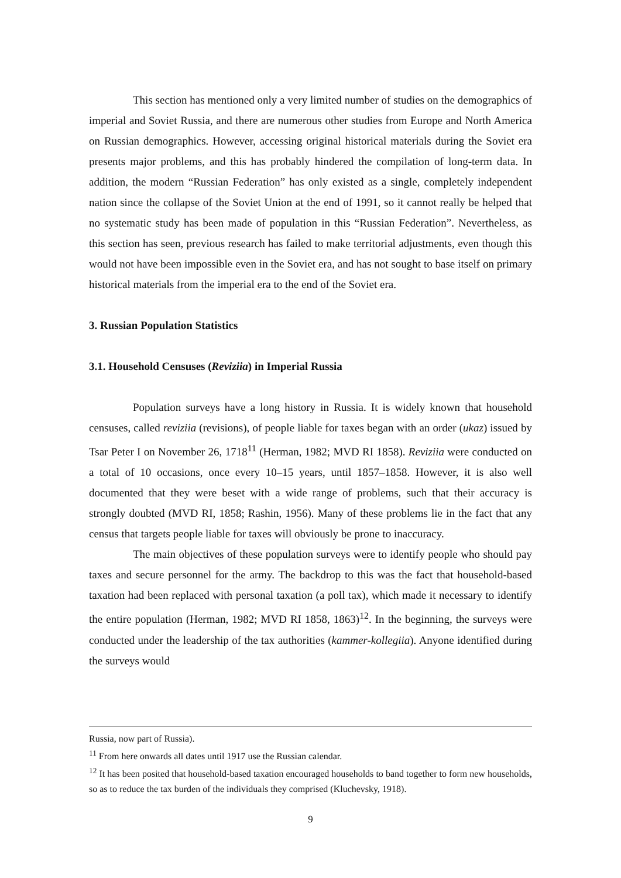This section has mentioned only a very limited number of studies on the demographics of imperial and Soviet Russia, and there are numerous other studies from Europe and North America on Russian demographics. However, accessing original historical materials during the Soviet era presents major problems, and this has probably hindered the compilation of long-term data. In addition, the modern “Russian Federation” has only existed as a single, completely independent nation since the collapse of the Soviet Union at the end of 1991, so it cannot really be helped that no systematic study has been made of population in this “Russian Federation”. Nevertheless, as this section has seen, previous research has failed to make territorial adjustments, even though this would not have been impossible even in the Soviet era, and has not sought to base itself on primary historical materials from the imperial era to the end of the Soviet era.
3. Russian Population Statistics
3.1. Household Censuses (Reviziia) in Imperial Russia
Population surveys have a long history in Russia. It is widely known that household censuses, called reviziia (revisions), of people liable for taxes began with an order (ukaz) issued by Tsar Peter I on November 26, 1718<sup>11</sup> (Herman, 1982; MVD RI 1858). Reviziia were conducted on a total of 10 occasions, once every 10–15 years, until 1857–1858. However, it is also well documented that they were beset with a wide range of problems, such that their accuracy is strongly doubted (MVD RI, 1858; Rashin, 1956). Many of these problems lie in the fact that any census that targets people liable for taxes will obviously be prone to inaccuracy.
The main objectives of these population surveys were to identify people who should pay taxes and secure personnel for the army. The backdrop to this was the fact that household-based taxation had been replaced with personal taxation (a poll tax), which made it necessary to identify the entire population (Herman, 1982; MVD RI 1858, 1863)<sup>12</sup>. In the beginning, the surveys were conducted under the leadership of the tax authorities (kammer-kollegiia). Anyone identified during the surveys would
Russia, now part of Russia).
<sup>11</sup> From here onwards all dates until 1917 use the Russian calendar.
<sup>12</sup> It has been posited that household-based taxation encouraged households to band together to form new households, so as to reduce the tax burden of the individuals they comprised (Kluchevsky, 1918).
9